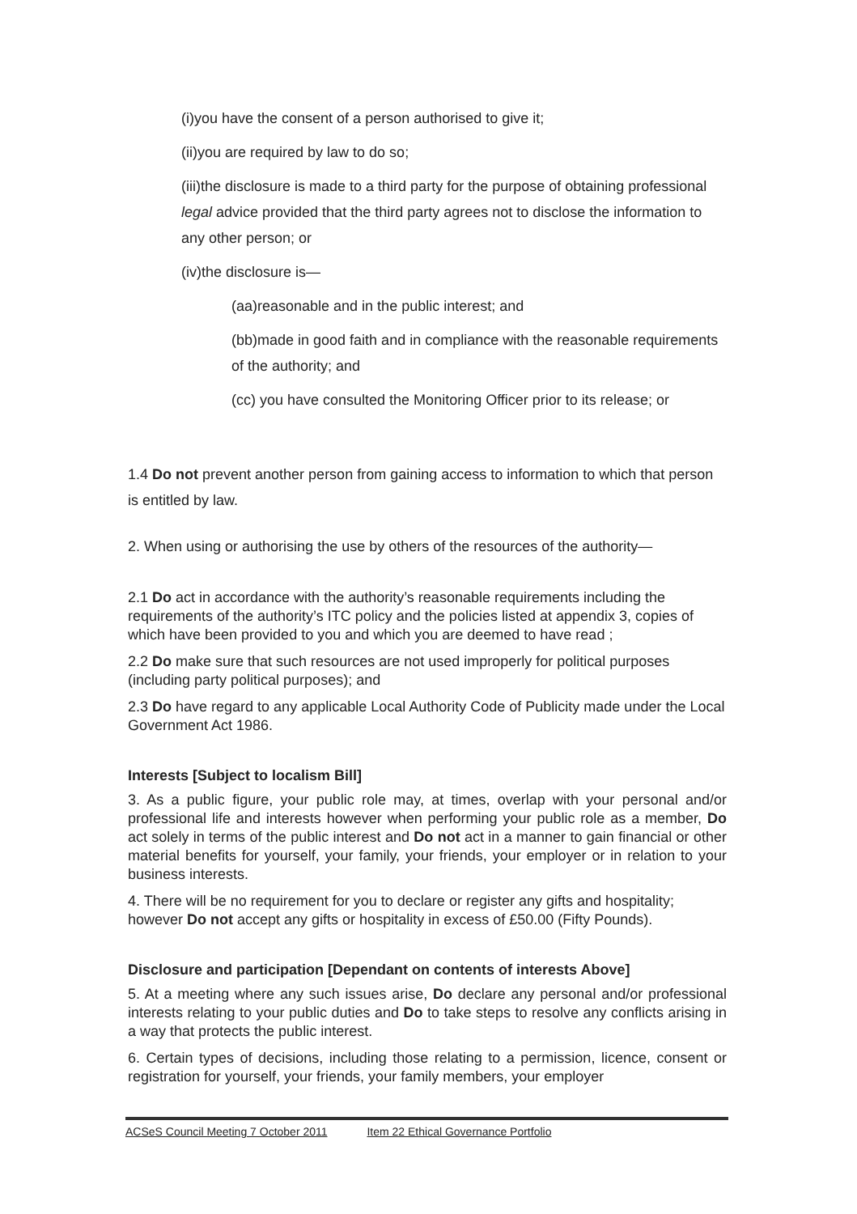(i)you have the consent of a person authorised to give it;
(ii)you are required by law to do so;
(iii)the disclosure is made to a third party for the purpose of obtaining professional legal advice provided that the third party agrees not to disclose the information to any other person; or
(iv)the disclosure is—
(aa)reasonable and in the public interest; and
(bb)made in good faith and in compliance with the reasonable requirements of the authority; and
(cc) you have consulted the Monitoring Officer prior to its release; or
1.4 Do not prevent another person from gaining access to information to which that person is entitled by law.
2. When using or authorising the use by others of the resources of the authority—
2.1 Do act in accordance with the authority’s reasonable requirements including the requirements of the authority’s ITC policy and the policies listed at appendix 3, copies of which have been provided to you and which you are deemed to have read ;
2.2 Do make sure that such resources are not used improperly for political purposes (including party political purposes); and
2.3 Do have regard to any applicable Local Authority Code of Publicity made under the Local Government Act 1986.
Interests [Subject to localism Bill]
3. As a public figure, your public role may, at times, overlap with your personal and/or professional life and interests however when performing your public role as a member, Do act solely in terms of the public interest and Do not act in a manner to gain financial or other material benefits for yourself, your family, your friends, your employer or in relation to your business interests.
4. There will be no requirement for you to declare or register any gifts and hospitality; however Do not accept any gifts or hospitality in excess of £50.00 (Fifty Pounds).
Disclosure and participation [Dependant on contents of interests Above]
5. At a meeting where any such issues arise, Do declare any personal and/or professional interests relating to your public duties and Do to take steps to resolve any conflicts arising in a way that protects the public interest.
6. Certain types of decisions, including those relating to a permission, licence, consent or registration for yourself, your friends, your family members, your employer
ACSeS Council Meeting 7 October 2011 Item 22 Ethical Governance Portfolio